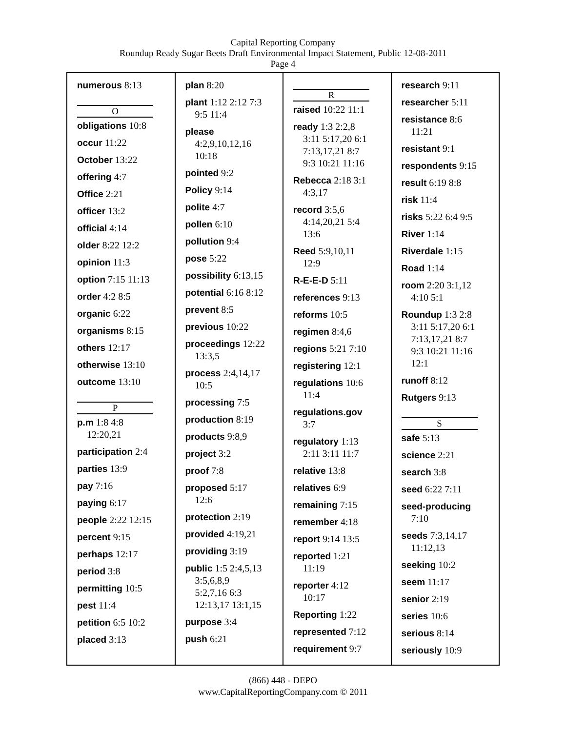Capital Reporting Company
Roundup Ready Sugar Beets Draft Environmental Impact Statement, Public 12-08-2011
Page 4
numerous 8:13
O
obligations 10:8
occur 11:22
October 13:22
offering 4:7
Office 2:21
officer 13:2
official 4:14
older 8:22 12:2
opinion 11:3
option 7:15 11:13
order 4:2 8:5
organic 6:22
organisms 8:15
others 12:17
otherwise 13:10
outcome 13:10
P
p.m 1:8 4:8
12:20,21
participation 2:4
parties 13:9
pay 7:16
paying 6:17
people 2:22 12:15
percent 9:15
perhaps 12:17
period 3:8
permitting 10:5
pest 11:4
petition 6:5 10:2
placed 3:13
plan 8:20
plant 1:12 2:12 7:3
9:5 11:4
please
4:2,9,10,12,16
10:18
pointed 9:2
Policy 9:14
polite 4:7
pollen 6:10
pollution 9:4
pose 5:22
possibility 6:13,15
potential 6:16 8:12
prevent 8:5
previous 10:22
proceedings 12:22
13:3,5
process 2:4,14,17
10:5
processing 7:5
production 8:19
products 9:8,9
project 3:2
proof 7:8
proposed 5:17
12:6
protection 2:19
provided 4:19,21
providing 3:19
public 1:5 2:4,5,13
3:5,6,8,9
5:2,7,16 6:3
12:13,17 13:1,15
purpose 3:4
push 6:21
R
raised 10:22 11:1
ready 1:3 2:2,8
3:11 5:17,20 6:1
7:13,17,21 8:7
9:3 10:21 11:16
Rebecca 2:18 3:1
4:3,17
record 3:5,6
4:14,20,21 5:4
13:6
Reed 5:9,10,11
12:9
R-E-E-D 5:11
references 9:13
reforms 10:5
regimen 8:4,6
regions 5:21 7:10
registering 12:1
regulations 10:6
11:4
regulations.gov
3:7
regulatory 1:13
2:11 3:11 11:7
relative 13:8
relatives 6:9
remaining 7:15
remember 4:18
report 9:14 13:5
reported 1:21
11:19
reporter 4:12
10:17
Reporting 1:22
represented 7:12
requirement 9:7
research 9:11
researcher 5:11
resistance 8:6
11:21
resistant 9:1
respondents 9:15
result 6:19 8:8
risk 11:4
risks 5:22 6:4 9:5
River 1:14
Riverdale 1:15
Road 1:14
room 2:20 3:1,12
4:10 5:1
Roundup 1:3 2:8
3:11 5:17,20 6:1
7:13,17,21 8:7
9:3 10:21 11:16
12:1
runoff 8:12
Rutgers 9:13
S
safe 5:13
science 2:21
search 3:8
seed 6:22 7:11
seed-producing
7:10
seeds 7:3,14,17
11:12,13
seeking 10:2
seem 11:17
senior 2:19
series 10:6
serious 8:14
seriously 10:9
(866) 448 - DEPO
www.CapitalReportingCompany.com © 2011